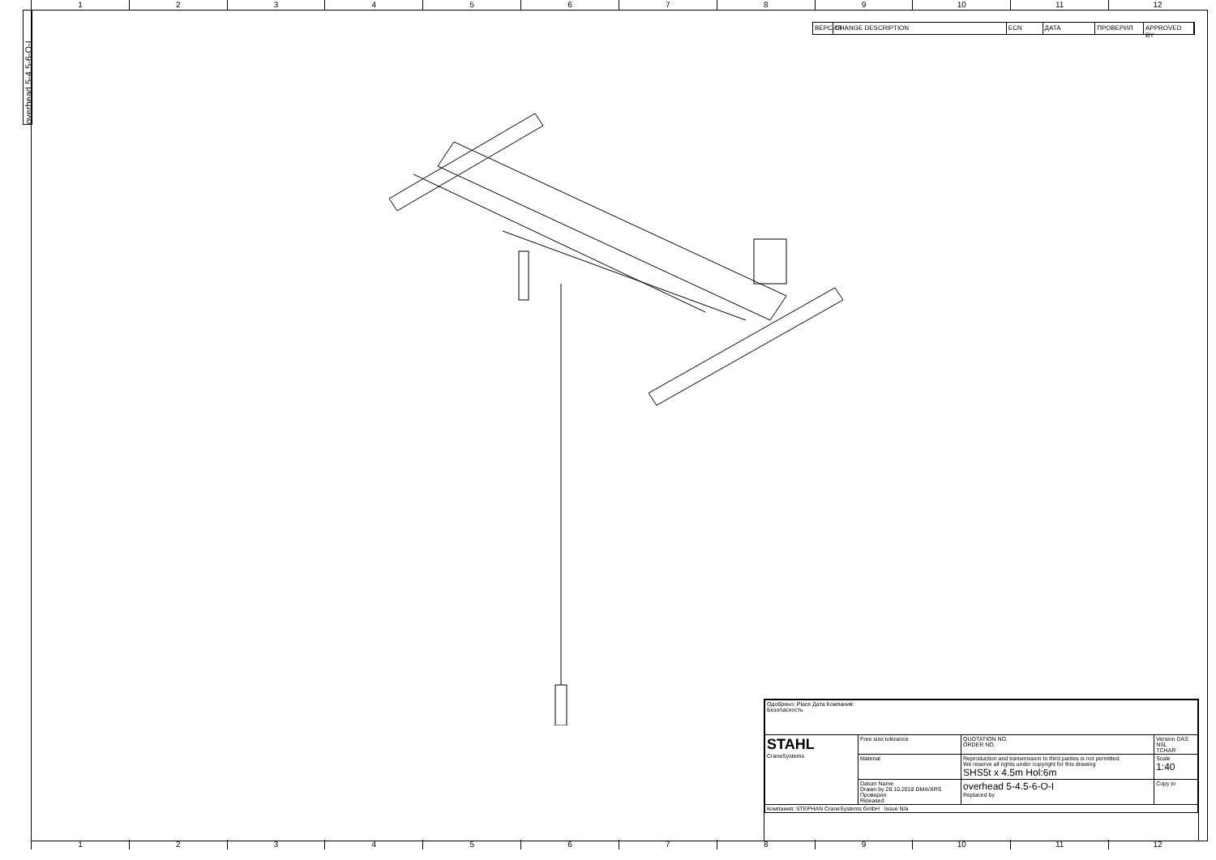1 2 3 4 5 6 7 8 9 10 11 12
overhead 5-4.5-6-O-I
ВЕРСИЯ
CHANGE DESCRIPTION ECN ДАТА ПРОВЕРИЛ APPROVED BY
| Одобрено: Place Дата Компания: Безопасность | | | |
| STAHL CraneSystems | Free size tolerance | QUOTATION NO. ORDER NO. | Version DAS NSL TCHAR |
| | Material | Reproduction and transmission to third parties is not permitted We reserve all rights under copyright for this drawing SHS5t x 4.5m Hol:6m | Scale 1:40 |
| | Datum Name Drawn by 28.10.2018 DMA/XRS Проверил Released | overhead 5-4.5-6-O-I Replaced by | Copy to |
| Компания: STEPHAN CraneSystems GmbH Issue N/a | | | |
1 2 3 4 5 6 7 8 9 10 11 12